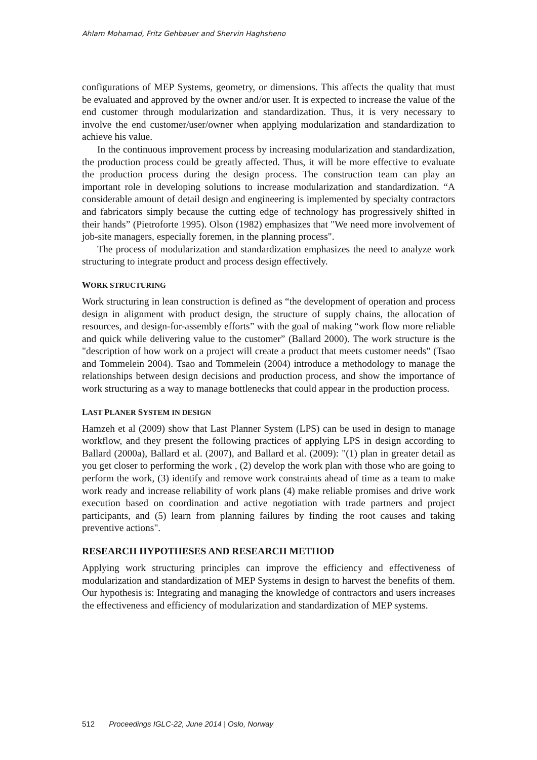Ahlam Mohamad, Fritz Gehbauer and Shervin Haghsheno
configurations of MEP Systems, geometry, or dimensions. This affects the quality that must be evaluated and approved by the owner and/or user. It is expected to increase the value of the end customer through modularization and standardization. Thus, it is very necessary to involve the end customer/user/owner when applying modularization and standardization to achieve his value.
In the continuous improvement process by increasing modularization and standardization, the production process could be greatly affected. Thus, it will be more effective to evaluate the production process during the design process. The construction team can play an important role in developing solutions to increase modularization and standardization. “A considerable amount of detail design and engineering is implemented by specialty contractors and fabricators simply because the cutting edge of technology has progressively shifted in their hands” (Pietroforte 1995). Olson (1982) emphasizes that "We need more involvement of job-site managers, especially foremen, in the planning process".
The process of modularization and standardization emphasizes the need to analyze work structuring to integrate product and process design effectively.
WORK STRUCTURING
Work structuring in lean construction is defined as “the development of operation and process design in alignment with product design, the structure of supply chains, the allocation of resources, and design-for-assembly efforts” with the goal of making “work flow more reliable and quick while delivering value to the customer” (Ballard 2000). The work structure is the "description of how work on a project will create a product that meets customer needs" (Tsao and Tommelein 2004). Tsao and Tommelein (2004) introduce a methodology to manage the relationships between design decisions and production process, and show the importance of work structuring as a way to manage bottlenecks that could appear in the production process.
LAST PLANER SYSTEM IN DESIGN
Hamzeh et al (2009) show that Last Planner System (LPS) can be used in design to manage workflow, and they present the following practices of applying LPS in design according to Ballard (2000a), Ballard et al. (2007), and Ballard et al. (2009): "(1) plan in greater detail as you get closer to performing the work , (2) develop the work plan with those who are going to perform the work, (3) identify and remove work constraints ahead of time as a team to make work ready and increase reliability of work plans (4) make reliable promises and drive work execution based on coordination and active negotiation with trade partners and project participants, and (5) learn from planning failures by finding the root causes and taking preventive actions".
RESEARCH HYPOTHESES AND RESEARCH METHOD
Applying work structuring principles can improve the efficiency and effectiveness of modularization and standardization of MEP Systems in design to harvest the benefits of them. Our hypothesis is: Integrating and managing the knowledge of contractors and users increases the effectiveness and efficiency of modularization and standardization of MEP systems.
512 Proceedings IGLC-22, June 2014 | Oslo, Norway